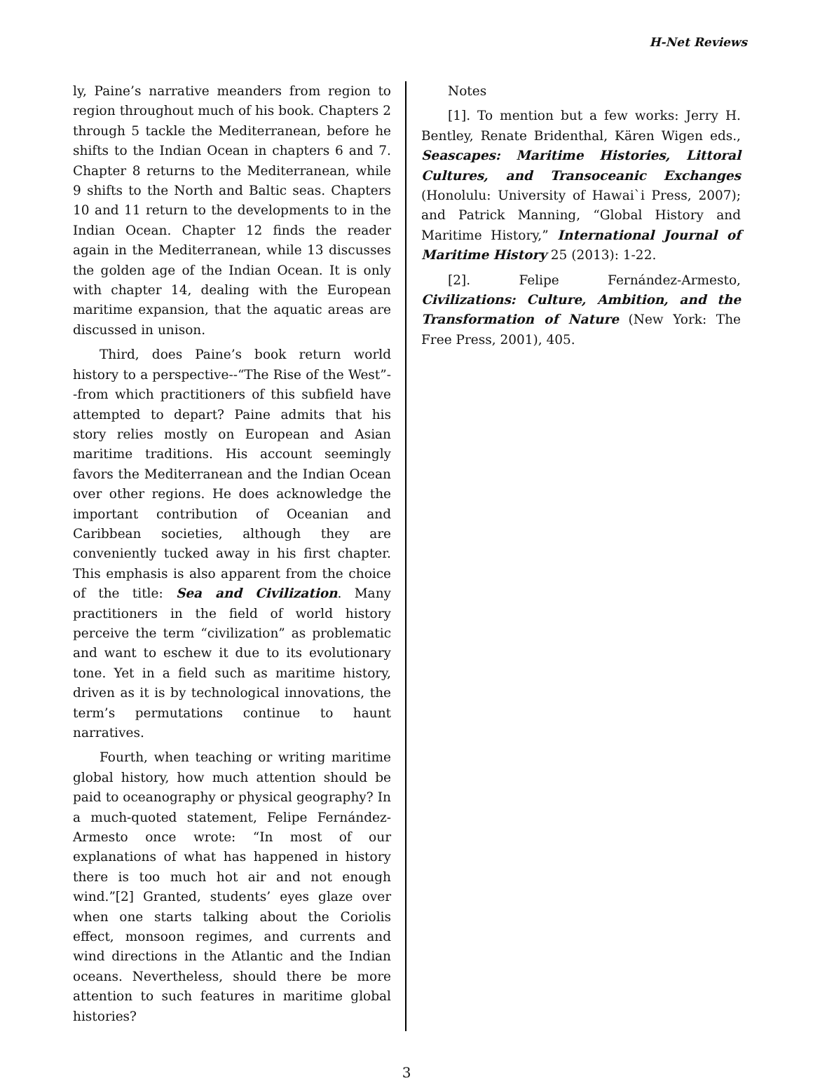H-Net Reviews
ly, Paine’s narrative meanders from region to region throughout much of his book. Chapters 2 through 5 tackle the Mediterranean, before he shifts to the Indian Ocean in chapters 6 and 7. Chapter 8 returns to the Mediterranean, while 9 shifts to the North and Baltic seas. Chapters 10 and 11 return to the developments to in the Indian Ocean. Chapter 12 finds the reader again in the Mediterranean, while 13 discusses the golden age of the Indian Ocean. It is only with chapter 14, dealing with the European maritime expansion, that the aquatic areas are discussed in unison.
Third, does Paine’s book return world history to a perspective--“The Rise of the West”--from which practitioners of this subfield have attempted to depart? Paine admits that his story relies mostly on European and Asian maritime traditions. His account seemingly favors the Mediterranean and the Indian Ocean over other regions. He does acknowledge the important contribution of Oceanian and Caribbean societies, although they are conveniently tucked away in his first chapter. This emphasis is also apparent from the choice of the title: Sea and Civilization. Many practitioners in the field of world history perceive the term “civilization” as problematic and want to eschew it due to its evolutionary tone. Yet in a field such as maritime history, driven as it is by technological innovations, the term’s permutations continue to haunt narratives.
Fourth, when teaching or writing maritime global history, how much attention should be paid to oceanography or physical geography? In a much-quoted statement, Felipe Fernández-Armesto once wrote: “In most of our explanations of what has happened in history there is too much hot air and not enough wind.”[2] Granted, students’ eyes glaze over when one starts talking about the Coriolis effect, monsoon regimes, and currents and wind directions in the Atlantic and the Indian oceans. Nevertheless, should there be more attention to such features in maritime global histories?
Notes
[1]. To mention but a few works: Jerry H. Bentley, Renate Bridenthal, Kären Wigen eds., Seascapes: Maritime Histories, Littoral Cultures, and Transoceanic Exchanges (Honolulu: University of Hawai`i Press, 2007); and Patrick Manning, “Global History and Maritime History,” International Journal of Maritime History 25 (2013): 1-22.
[2]. Felipe Fernández-Armesto, Civilizations: Culture, Ambition, and the Transformation of Nature (New York: The Free Press, 2001), 405.
3